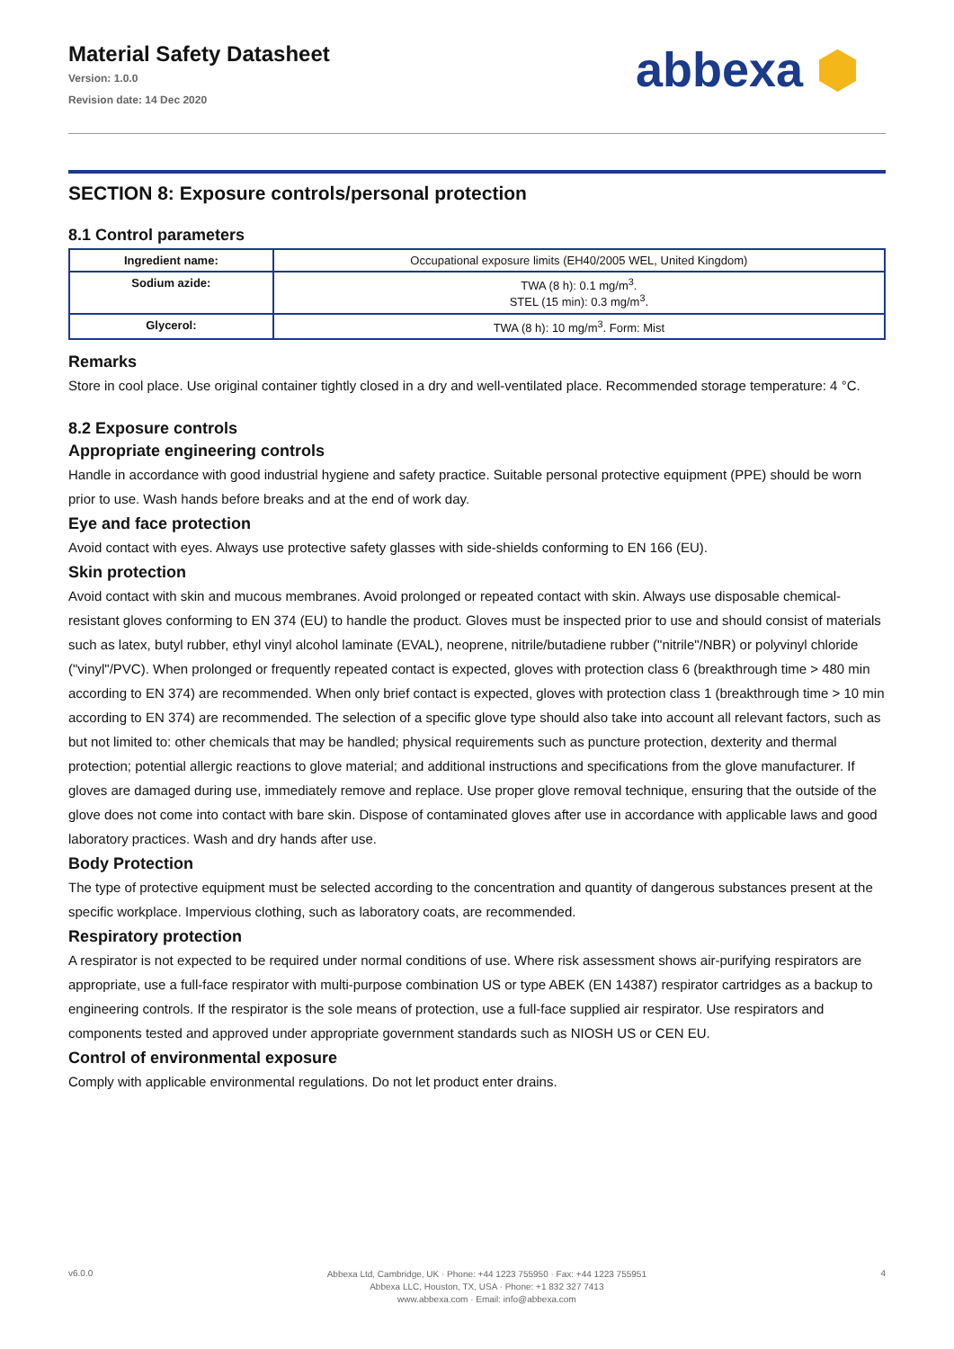Material Safety Datasheet
Version: 1.0.0
Revision date: 14 Dec 2020
abbexa ⬢
SECTION 8: Exposure controls/personal protection
8.1 Control parameters
| Ingredient name: | Occupational exposure limits (EH40/2005 WEL, United Kingdom) |
| Sodium azide: | TWA (8 h): 0.1 mg/m<sup>3</sup>. STEL (15 min): 0.3 mg/m<sup>3</sup>. |
| Glycerol: | TWA (8 h): 10 mg/m<sup>3</sup>. Form: Mist |
Remarks
Store in cool place. Use original container tightly closed in a dry and well-ventilated place. Recommended storage temperature: 4 °C.
8.2 Exposure controls
Appropriate engineering controls
Handle in accordance with good industrial hygiene and safety practice. Suitable personal protective equipment (PPE) should be worn prior to use. Wash hands before breaks and at the end of work day.
Eye and face protection
Avoid contact with eyes. Always use protective safety glasses with side-shields conforming to EN 166 (EU).
Skin protection
Avoid contact with skin and mucous membranes. Avoid prolonged or repeated contact with skin. Always use disposable chemical-resistant gloves conforming to EN 374 (EU) to handle the product. Gloves must be inspected prior to use and should consist of materials such as latex, butyl rubber, ethyl vinyl alcohol laminate (EVAL), neoprene, nitrile/butadiene rubber ("nitrile"/NBR) or polyvinyl chloride ("vinyl"/PVC). When prolonged or frequently repeated contact is expected, gloves with protection class 6 (breakthrough time > 480 min according to EN 374) are recommended. When only brief contact is expected, gloves with protection class 1 (breakthrough time > 10 min according to EN 374) are recommended. The selection of a specific glove type should also take into account all relevant factors, such as but not limited to: other chemicals that may be handled; physical requirements such as puncture protection, dexterity and thermal protection; potential allergic reactions to glove material; and additional instructions and specifications from the glove manufacturer. If gloves are damaged during use, immediately remove and replace. Use proper glove removal technique, ensuring that the outside of the glove does not come into contact with bare skin. Dispose of contaminated gloves after use in accordance with applicable laws and good laboratory practices. Wash and dry hands after use.
Body Protection
The type of protective equipment must be selected according to the concentration and quantity of dangerous substances present at the specific workplace. Impervious clothing, such as laboratory coats, are recommended.
Respiratory protection
A respirator is not expected to be required under normal conditions of use. Where risk assessment shows air-purifying respirators are appropriate, use a full-face respirator with multi-purpose combination US or type ABEK (EN 14387) respirator cartridges as a backup to engineering controls. If the respirator is the sole means of protection, use a full-face supplied air respirator. Use respirators and components tested and approved under appropriate government standards such as NIOSH US or CEN EU.
Control of environmental exposure
Comply with applicable environmental regulations. Do not let product enter drains.
v6.0.0
Abbexa Ltd, Cambridge, UK · Phone: +44 1223 755950 · Fax: +44 1223 755951
Abbexa LLC, Houston, TX, USA · Phone: +1 832 327 7413
www.abbexa.com · Email: info@abbexa.com
4